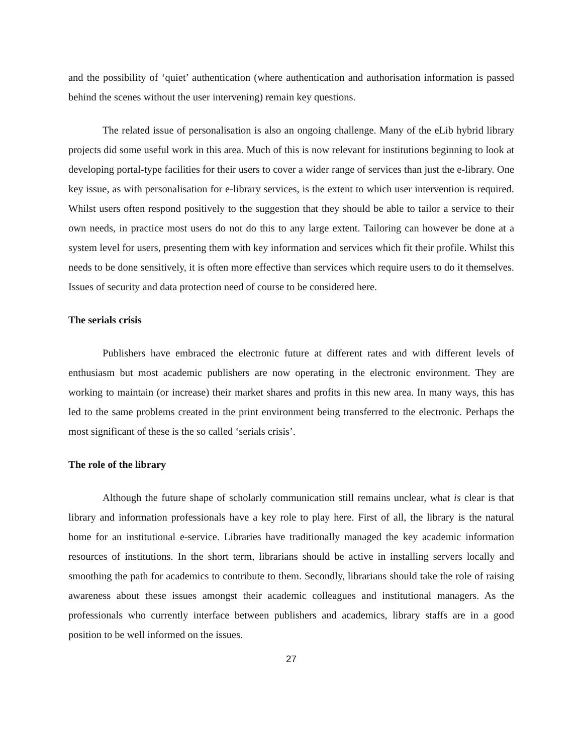and the possibility of ‘quiet’ authentication (where authentication and authorisation information is passed behind the scenes without the user intervening) remain key questions.
The related issue of personalisation is also an ongoing challenge. Many of the eLib hybrid library projects did some useful work in this area. Much of this is now relevant for institutions beginning to look at developing portal-type facilities for their users to cover a wider range of services than just the e-library. One key issue, as with personalisation for e-library services, is the extent to which user intervention is required. Whilst users often respond positively to the suggestion that they should be able to tailor a service to their own needs, in practice most users do not do this to any large extent. Tailoring can however be done at a system level for users, presenting them with key information and services which fit their profile. Whilst this needs to be done sensitively, it is often more effective than services which require users to do it themselves. Issues of security and data protection need of course to be considered here.
The serials crisis
Publishers have embraced the electronic future at different rates and with different levels of enthusiasm but most academic publishers are now operating in the electronic environment. They are working to maintain (or increase) their market shares and profits in this new area. In many ways, this has led to the same problems created in the print environment being transferred to the electronic. Perhaps the most significant of these is the so called ‘serials crisis’.
The role of the library
Although the future shape of scholarly communication still remains unclear, what is clear is that library and information professionals have a key role to play here. First of all, the library is the natural home for an institutional e-service. Libraries have traditionally managed the key academic information resources of institutions. In the short term, librarians should be active in installing servers locally and smoothing the path for academics to contribute to them. Secondly, librarians should take the role of raising awareness about these issues amongst their academic colleagues and institutional managers. As the professionals who currently interface between publishers and academics, library staffs are in a good position to be well informed on the issues.
27